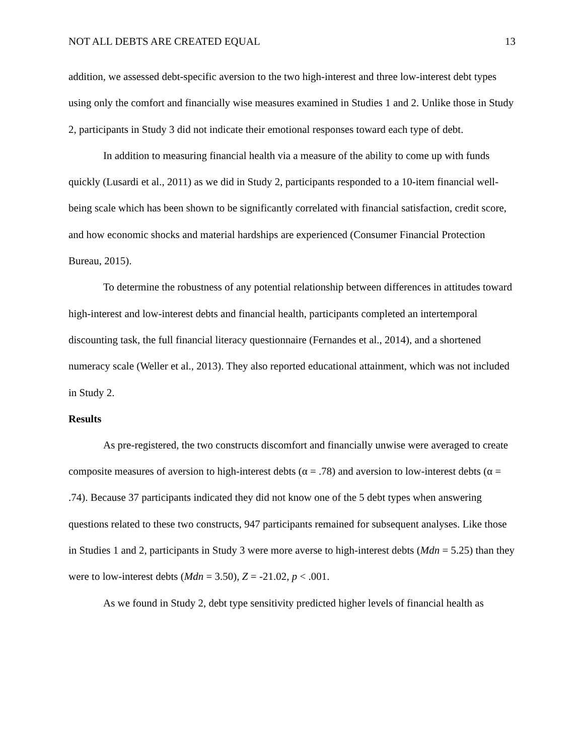NOT ALL DEBTS ARE CREATED EQUAL 13
addition, we assessed debt-specific aversion to the two high-interest and three low-interest debt types using only the comfort and financially wise measures examined in Studies 1 and 2. Unlike those in Study 2, participants in Study 3 did not indicate their emotional responses toward each type of debt.
In addition to measuring financial health via a measure of the ability to come up with funds quickly (Lusardi et al., 2011) as we did in Study 2, participants responded to a 10-item financial well-being scale which has been shown to be significantly correlated with financial satisfaction, credit score, and how economic shocks and material hardships are experienced (Consumer Financial Protection Bureau, 2015).
To determine the robustness of any potential relationship between differences in attitudes toward high-interest and low-interest debts and financial health, participants completed an intertemporal discounting task, the full financial literacy questionnaire (Fernandes et al., 2014), and a shortened numeracy scale (Weller et al., 2013). They also reported educational attainment, which was not included in Study 2.
Results
As pre-registered, the two constructs discomfort and financially unwise were averaged to create composite measures of aversion to high-interest debts (α = .78) and aversion to low-interest debts (α = .74). Because 37 participants indicated they did not know one of the 5 debt types when answering questions related to these two constructs, 947 participants remained for subsequent analyses. Like those in Studies 1 and 2, participants in Study 3 were more averse to high-interest debts (Mdn = 5.25) than they were to low-interest debts (Mdn = 3.50), Z = -21.02, p < .001.
As we found in Study 2, debt type sensitivity predicted higher levels of financial health as